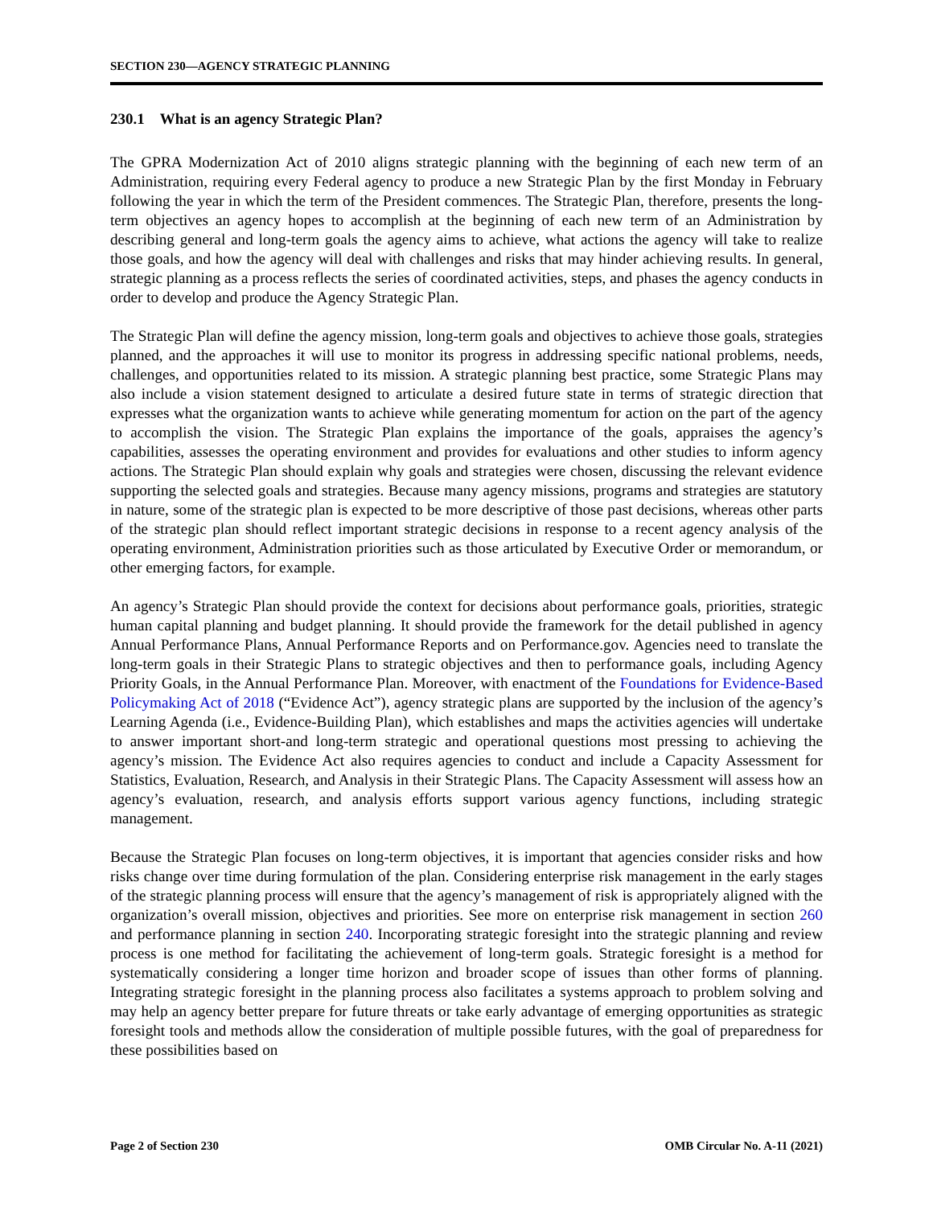SECTION 230—AGENCY STRATEGIC PLANNING
230.1 What is an agency Strategic Plan?
The GPRA Modernization Act of 2010 aligns strategic planning with the beginning of each new term of an Administration, requiring every Federal agency to produce a new Strategic Plan by the first Monday in February following the year in which the term of the President commences. The Strategic Plan, therefore, presents the long-term objectives an agency hopes to accomplish at the beginning of each new term of an Administration by describing general and long-term goals the agency aims to achieve, what actions the agency will take to realize those goals, and how the agency will deal with challenges and risks that may hinder achieving results. In general, strategic planning as a process reflects the series of coordinated activities, steps, and phases the agency conducts in order to develop and produce the Agency Strategic Plan.
The Strategic Plan will define the agency mission, long-term goals and objectives to achieve those goals, strategies planned, and the approaches it will use to monitor its progress in addressing specific national problems, needs, challenges, and opportunities related to its mission. A strategic planning best practice, some Strategic Plans may also include a vision statement designed to articulate a desired future state in terms of strategic direction that expresses what the organization wants to achieve while generating momentum for action on the part of the agency to accomplish the vision. The Strategic Plan explains the importance of the goals, appraises the agency’s capabilities, assesses the operating environment and provides for evaluations and other studies to inform agency actions. The Strategic Plan should explain why goals and strategies were chosen, discussing the relevant evidence supporting the selected goals and strategies. Because many agency missions, programs and strategies are statutory in nature, some of the strategic plan is expected to be more descriptive of those past decisions, whereas other parts of the strategic plan should reflect important strategic decisions in response to a recent agency analysis of the operating environment, Administration priorities such as those articulated by Executive Order or memorandum, or other emerging factors, for example.
An agency’s Strategic Plan should provide the context for decisions about performance goals, priorities, strategic human capital planning and budget planning. It should provide the framework for the detail published in agency Annual Performance Plans, Annual Performance Reports and on Performance.gov. Agencies need to translate the long-term goals in their Strategic Plans to strategic objectives and then to performance goals, including Agency Priority Goals, in the Annual Performance Plan. Moreover, with enactment of the Foundations for Evidence-Based Policymaking Act of 2018 (“Evidence Act”), agency strategic plans are supported by the inclusion of the agency’s Learning Agenda (i.e., Evidence-Building Plan), which establishes and maps the activities agencies will undertake to answer important short-and long-term strategic and operational questions most pressing to achieving the agency’s mission. The Evidence Act also requires agencies to conduct and include a Capacity Assessment for Statistics, Evaluation, Research, and Analysis in their Strategic Plans. The Capacity Assessment will assess how an agency’s evaluation, research, and analysis efforts support various agency functions, including strategic management.
Because the Strategic Plan focuses on long-term objectives, it is important that agencies consider risks and how risks change over time during formulation of the plan. Considering enterprise risk management in the early stages of the strategic planning process will ensure that the agency’s management of risk is appropriately aligned with the organization’s overall mission, objectives and priorities. See more on enterprise risk management in section 260 and performance planning in section 240. Incorporating strategic foresight into the strategic planning and review process is one method for facilitating the achievement of long-term goals. Strategic foresight is a method for systematically considering a longer time horizon and broader scope of issues than other forms of planning. Integrating strategic foresight in the planning process also facilitates a systems approach to problem solving and may help an agency better prepare for future threats or take early advantage of emerging opportunities as strategic foresight tools and methods allow the consideration of multiple possible futures, with the goal of preparedness for these possibilities based on
Page 2 of Section 230 OMB Circular No. A-11 (2021)